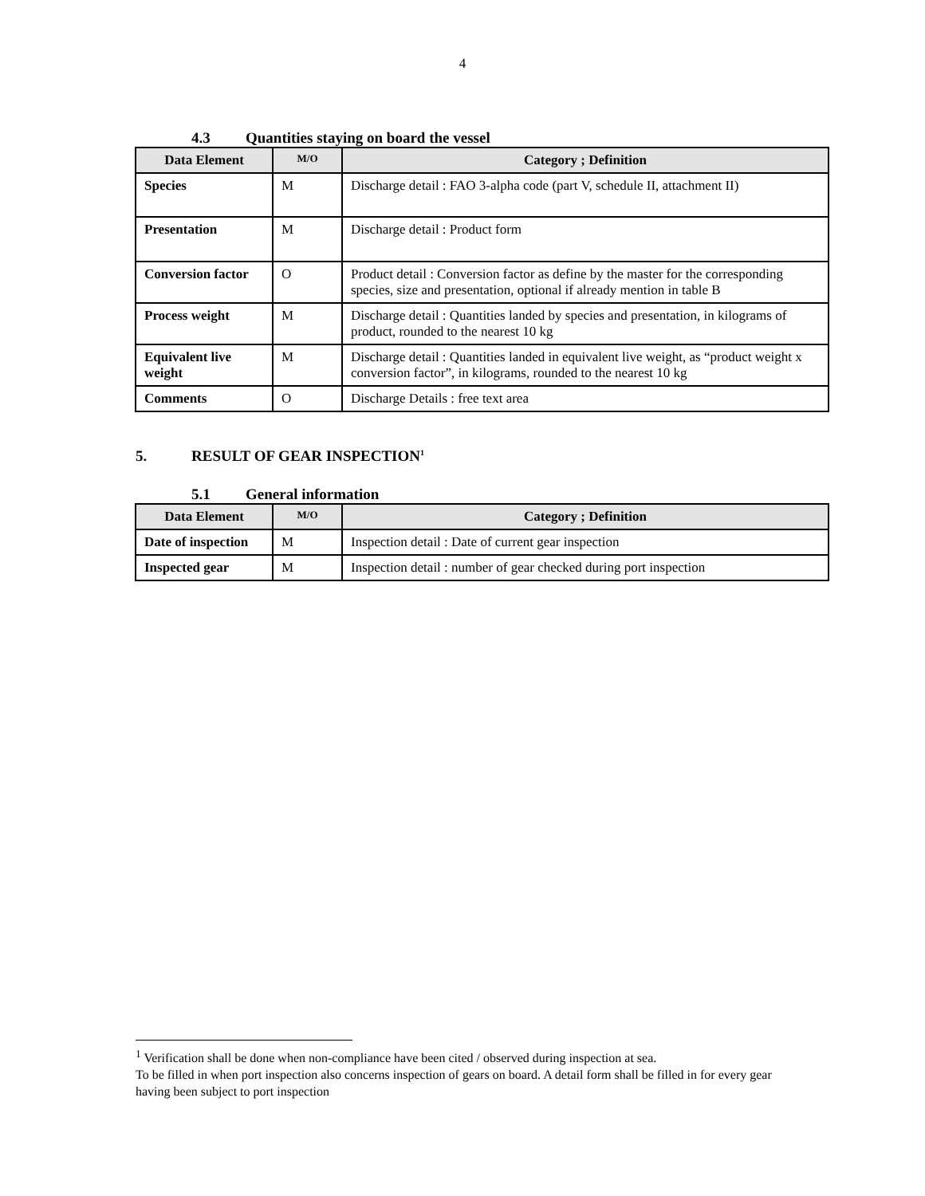4
4.3 Quantities staying on board the vessel
| Data Element | M/O | Category ; Definition |
| --- | --- | --- |
| Species | M | Discharge detail : FAO 3-alpha code (part V, schedule II, attachment II) |
| Presentation | M | Discharge detail : Product form |
| Conversion factor | O | Product detail : Conversion factor as define by the master for the corresponding species, size and presentation, optional if already mention in table B |
| Process weight | M | Discharge detail : Quantities landed by species and presentation, in kilograms of product, rounded to the nearest 10 kg |
| Equivalent live weight | M | Discharge detail : Quantities landed in equivalent live weight, as “product weight x conversion factor”, in kilograms, rounded to the nearest 10 kg |
| Comments | O | Discharge Details : free text area |
5. RESULT OF GEAR INSPECTION<sup>1</sup>
5.1 General information
| Data Element | M/O | Category ; Definition |
| --- | --- | --- |
| Date of inspection | M | Inspection detail : Date of current gear inspection |
| Inspected gear | M | Inspection detail : number of gear checked during port inspection |
<sup>1</sup> Verification shall be done when non-compliance have been cited / observed during inspection at sea.
To be filled in when port inspection also concerns inspection of gears on board. A detail form shall be filled in for every gear having been subject to port inspection